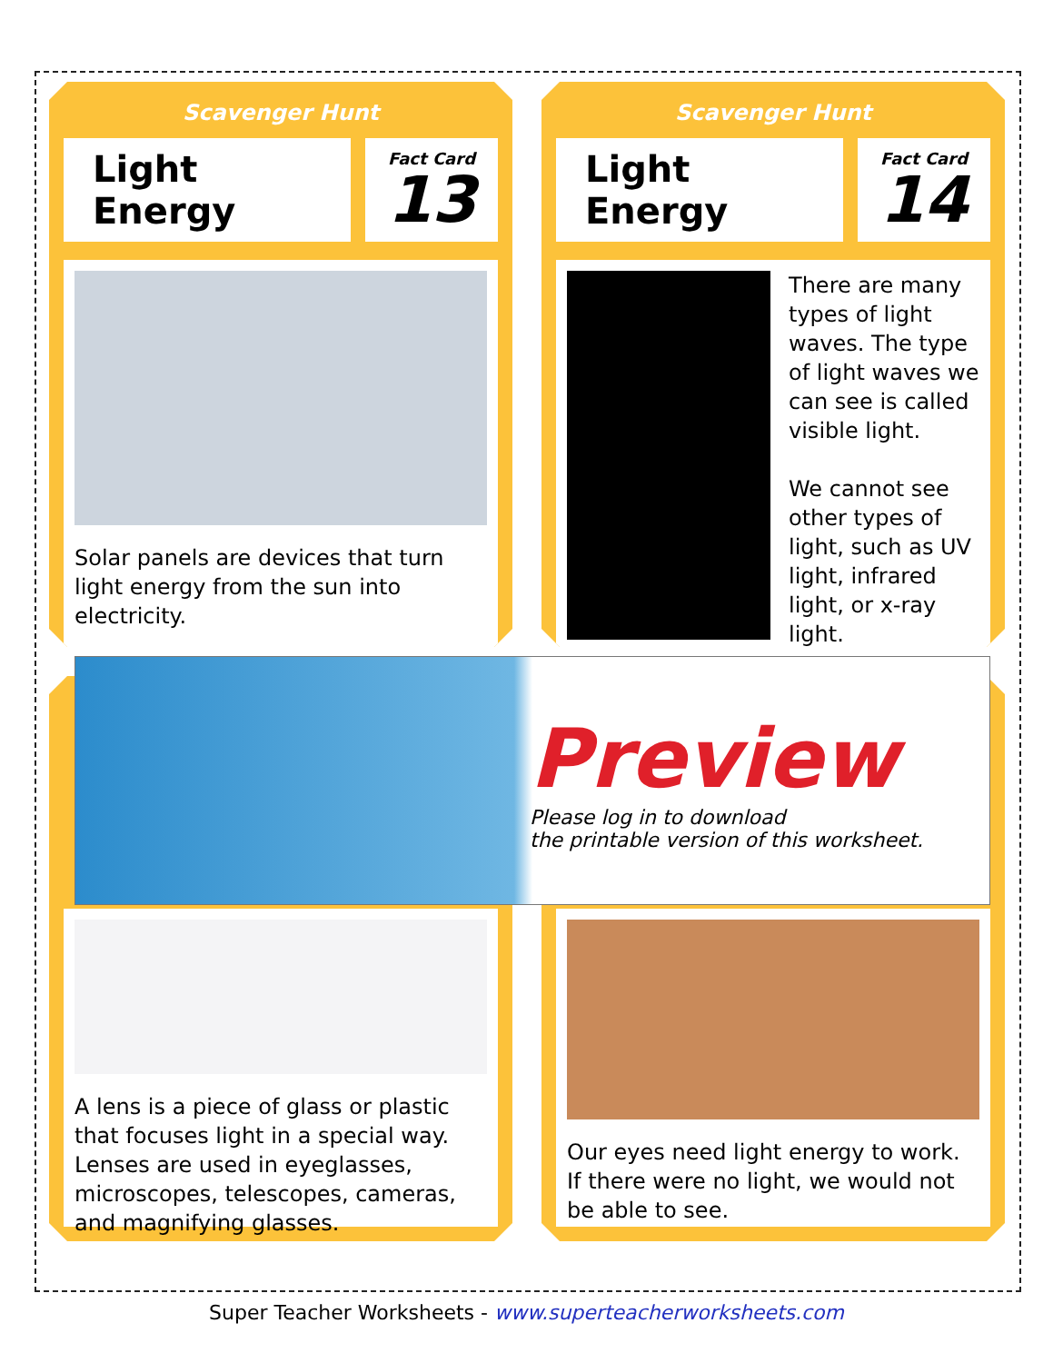Scavenger Hunt
Light Energy
Fact Card
13
Solar panels are devices that turn light energy from the sun into electricity.
Scavenger Hunt
Light Energy
Fact Card
14
There are many types of light waves. The type of light waves we can see is called visible light.
We cannot see other types of light, such as UV light, infrared light, or x-ray light.
A lens is a piece of glass or plastic that focuses light in a special way.
Lenses are used in eyeglasses, microscopes, telescopes, cameras, and magnifying glasses.
Our eyes need light energy to work. If there were no light, we would not be able to see.
Preview
Please log in to download
the printable version of this worksheet.
Super Teacher Worksheets - www.superteacherworksheets.com